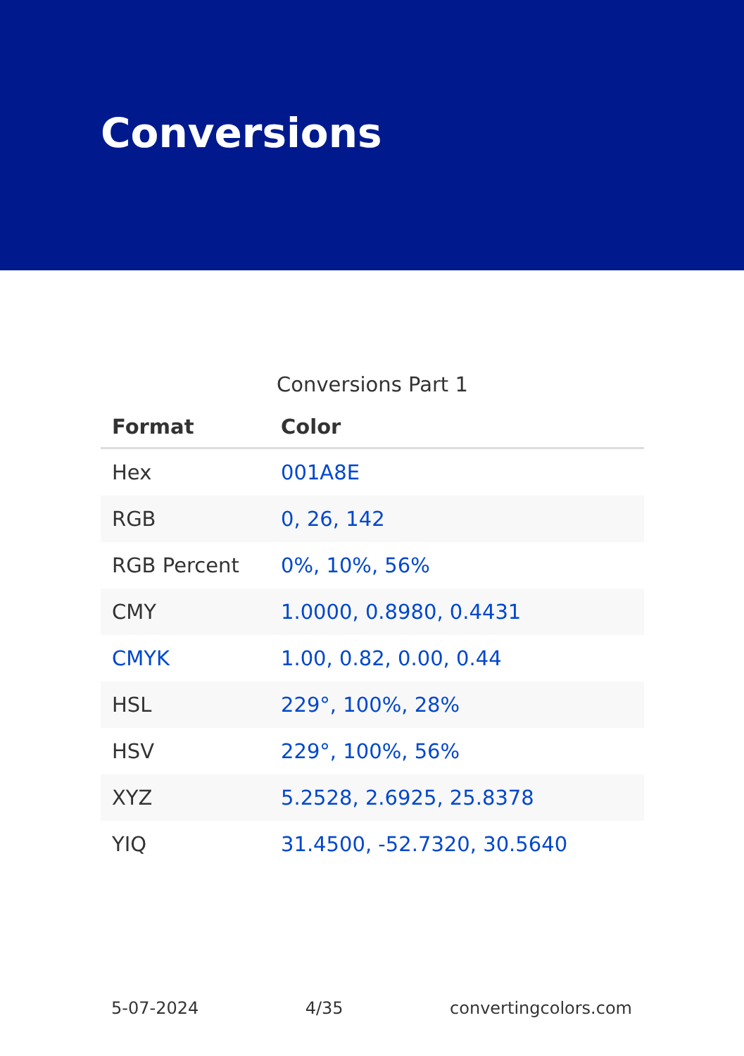Conversions
Conversions Part 1
| Format | Color |
| --- | --- |
| Hex | 001A8E |
| RGB | 0, 26, 142 |
| RGB Percent | 0%, 10%, 56% |
| CMY | 1.0000, 0.8980, 0.4431 |
| CMYK | 1.00, 0.82, 0.00, 0.44 |
| HSL | 229°, 100%, 28% |
| HSV | 229°, 100%, 56% |
| XYZ | 5.2528, 2.6925, 25.8378 |
| YIQ | 31.4500, -52.7320, 30.5640 |
5-07-2024 4/35 convertingcolors.com